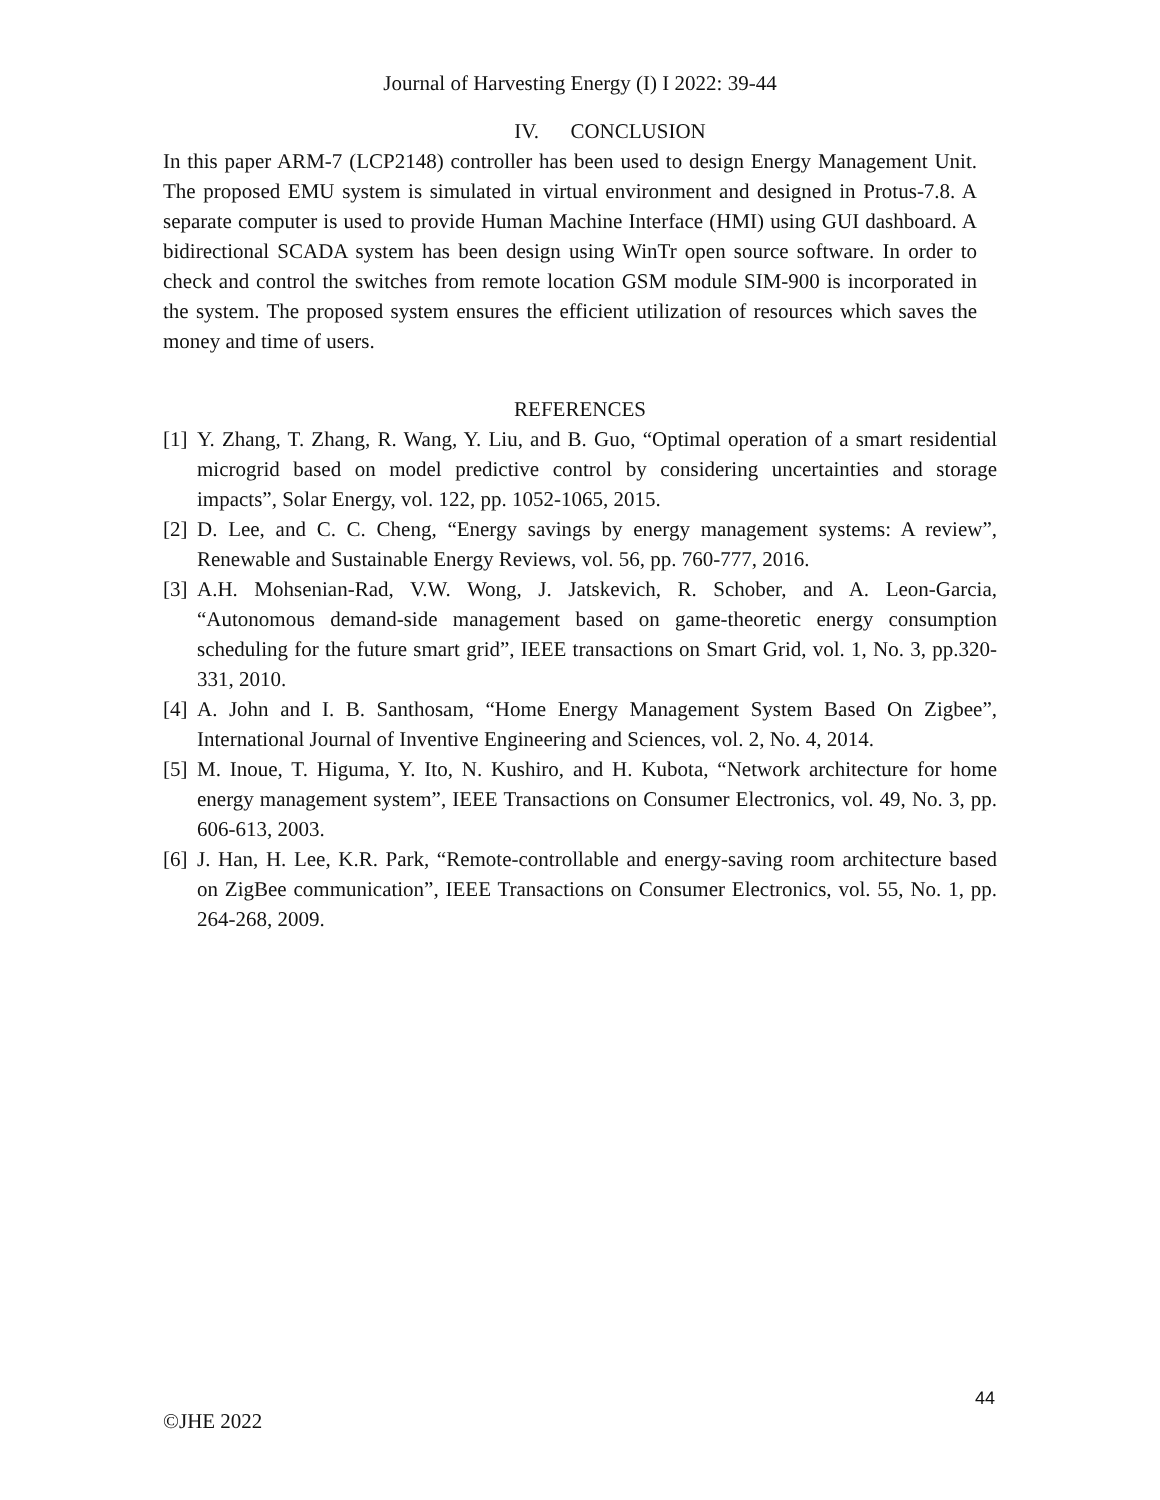Journal of Harvesting Energy (I) I 2022: 39-44
IV. CONCLUSION
In this paper ARM-7 (LCP2148) controller has been used to design Energy Management Unit. The proposed EMU system is simulated in virtual environment and designed in Protus-7.8. A separate computer is used to provide Human Machine Interface (HMI) using GUI dashboard. A bidirectional SCADA system has been design using WinTr open source software. In order to check and control the switches from remote location GSM module SIM-900 is incorporated in the system. The proposed system ensures the efficient utilization of resources which saves the money and time of users.
REFERENCES
[1] Y. Zhang, T. Zhang, R. Wang, Y. Liu, and B. Guo, “Optimal operation of a smart residential microgrid based on model predictive control by considering uncertainties and storage impacts”, Solar Energy, vol. 122, pp. 1052-1065, 2015.
[2] D. Lee, and C. C. Cheng, “Energy savings by energy management systems: A review”, Renewable and Sustainable Energy Reviews, vol. 56, pp. 760-777, 2016.
[3] A.H. Mohsenian-Rad, V.W. Wong, J. Jatskevich, R. Schober, and A. Leon-Garcia, “Autonomous demand-side management based on game-theoretic energy consumption scheduling for the future smart grid”, IEEE transactions on Smart Grid, vol. 1, No. 3, pp.320-331, 2010.
[4] A. John and I. B. Santhosam, “Home Energy Management System Based On Zigbee”, International Journal of Inventive Engineering and Sciences, vol. 2, No. 4, 2014.
[5] M. Inoue, T. Higuma, Y. Ito, N. Kushiro, and H. Kubota, “Network architecture for home energy management system”, IEEE Transactions on Consumer Electronics, vol. 49, No. 3, pp. 606-613, 2003.
[6] J. Han, H. Lee, K.R. Park, “Remote-controllable and energy-saving room architecture based on ZigBee communication”, IEEE Transactions on Consumer Electronics, vol. 55, No. 1, pp. 264-268, 2009.
44
©JHE 2022